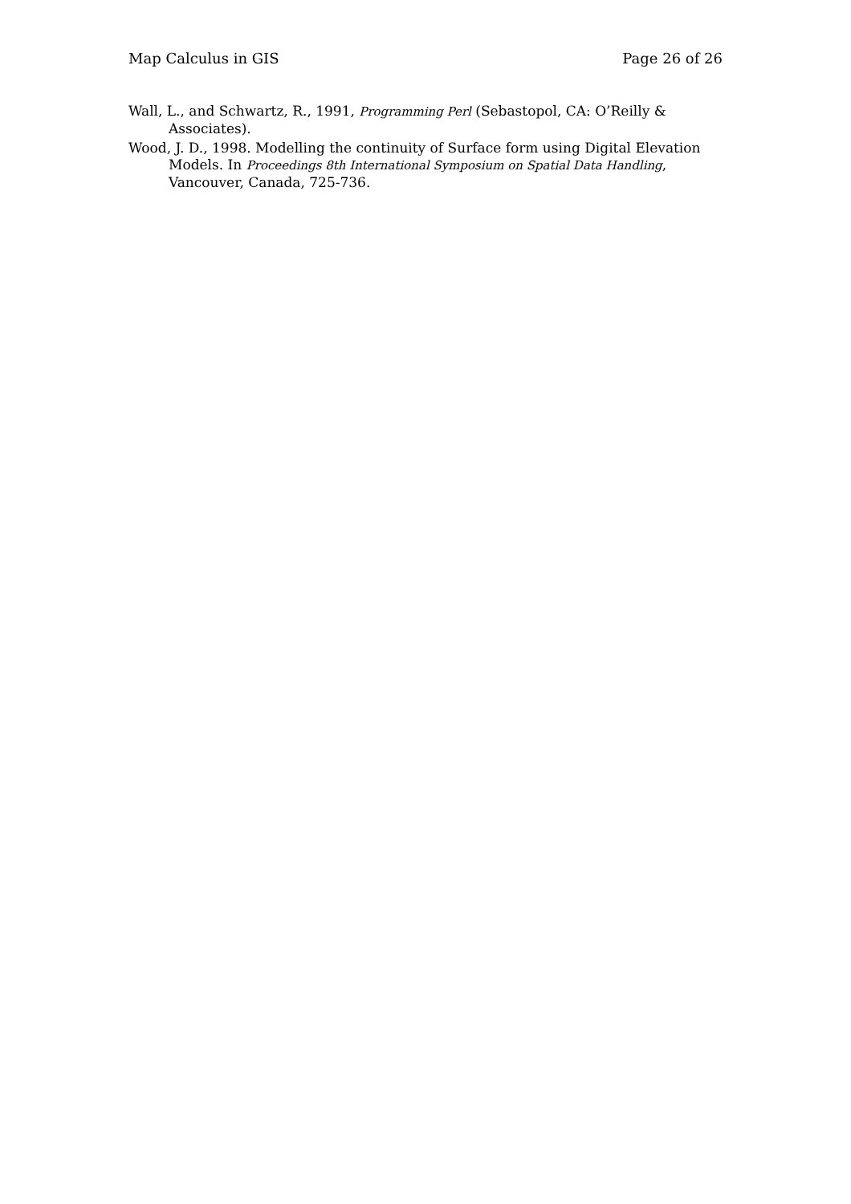Map Calculus in GIS Page 26 of 26
Wall, L., and Schwartz, R., 1991, Programming Perl (Sebastopol, CA: O’Reilly & Associates).
Wood, J. D., 1998. Modelling the continuity of Surface form using Digital Elevation Models. In Proceedings 8th International Symposium on Spatial Data Handling, Vancouver, Canada, 725-736.